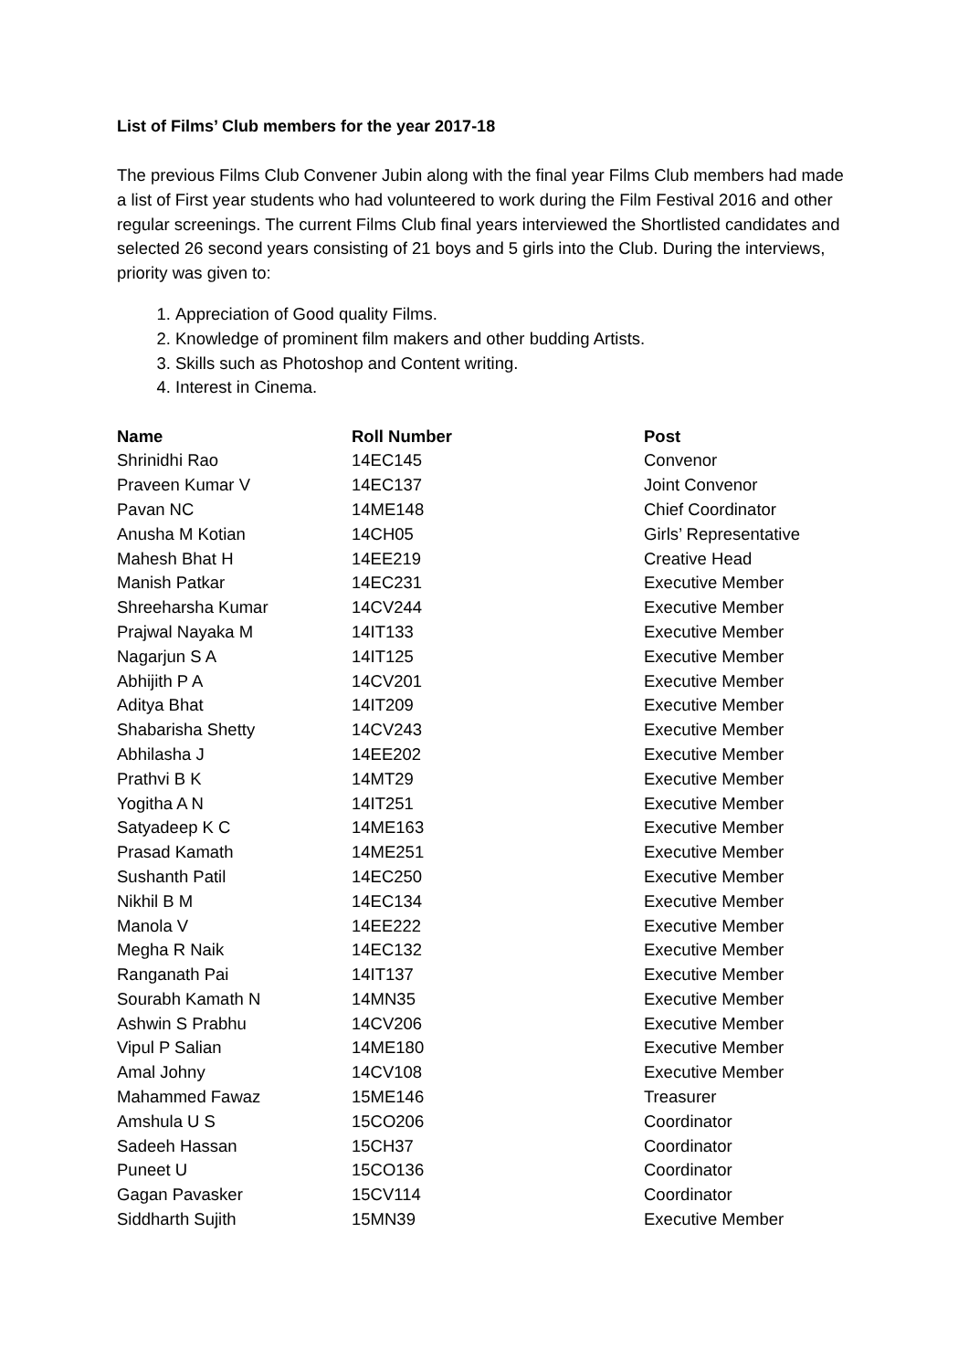List of Films’ Club members for the year 2017-18
The previous Films Club Convener Jubin along with the final year Films Club members had made a list of First year students who had volunteered to work during the Film Festival 2016 and other regular screenings. The current Films Club final years interviewed the Shortlisted candidates and selected 26 second years consisting of 21 boys and 5 girls into the Club. During the interviews, priority was given to:
1. Appreciation of Good quality Films.
2. Knowledge of prominent film makers and other budding Artists.
3. Skills such as Photoshop and Content writing.
4. Interest in Cinema.
| Name | Roll Number | Post |
| --- | --- | --- |
| Shrinidhi Rao | 14EC145 | Convenor |
| Praveen Kumar V | 14EC137 | Joint Convenor |
| Pavan NC | 14ME148 | Chief Coordinator |
| Anusha M Kotian | 14CH05 | Girls’ Representative |
| Mahesh Bhat H | 14EE219 | Creative Head |
| Manish Patkar | 14EC231 | Executive Member |
| Shreeharsha Kumar | 14CV244 | Executive Member |
| Prajwal Nayaka M | 14IT133 | Executive Member |
| Nagarjun S A | 14IT125 | Executive Member |
| Abhijith P A | 14CV201 | Executive Member |
| Aditya Bhat | 14IT209 | Executive Member |
| Shabarisha Shetty | 14CV243 | Executive Member |
| Abhilasha J | 14EE202 | Executive Member |
| Prathvi B K | 14MT29 | Executive Member |
| Yogitha A N | 14IT251 | Executive Member |
| Satyadeep K C | 14ME163 | Executive Member |
| Prasad Kamath | 14ME251 | Executive Member |
| Sushanth Patil | 14EC250 | Executive Member |
| Nikhil B M | 14EC134 | Executive Member |
| Manola V | 14EE222 | Executive Member |
| Megha R Naik | 14EC132 | Executive Member |
| Ranganath Pai | 14IT137 | Executive Member |
| Sourabh Kamath N | 14MN35 | Executive Member |
| Ashwin S Prabhu | 14CV206 | Executive Member |
| Vipul P Salian | 14ME180 | Executive Member |
| Amal Johny | 14CV108 | Executive Member |
| Mahammed Fawaz | 15ME146 | Treasurer |
| Amshula U S | 15CO206 | Coordinator |
| Sadeeh Hassan | 15CH37 | Coordinator |
| Puneet U | 15CO136 | Coordinator |
| Gagan Pavasker | 15CV114 | Coordinator |
| Siddharth Sujith | 15MN39 | Executive Member |